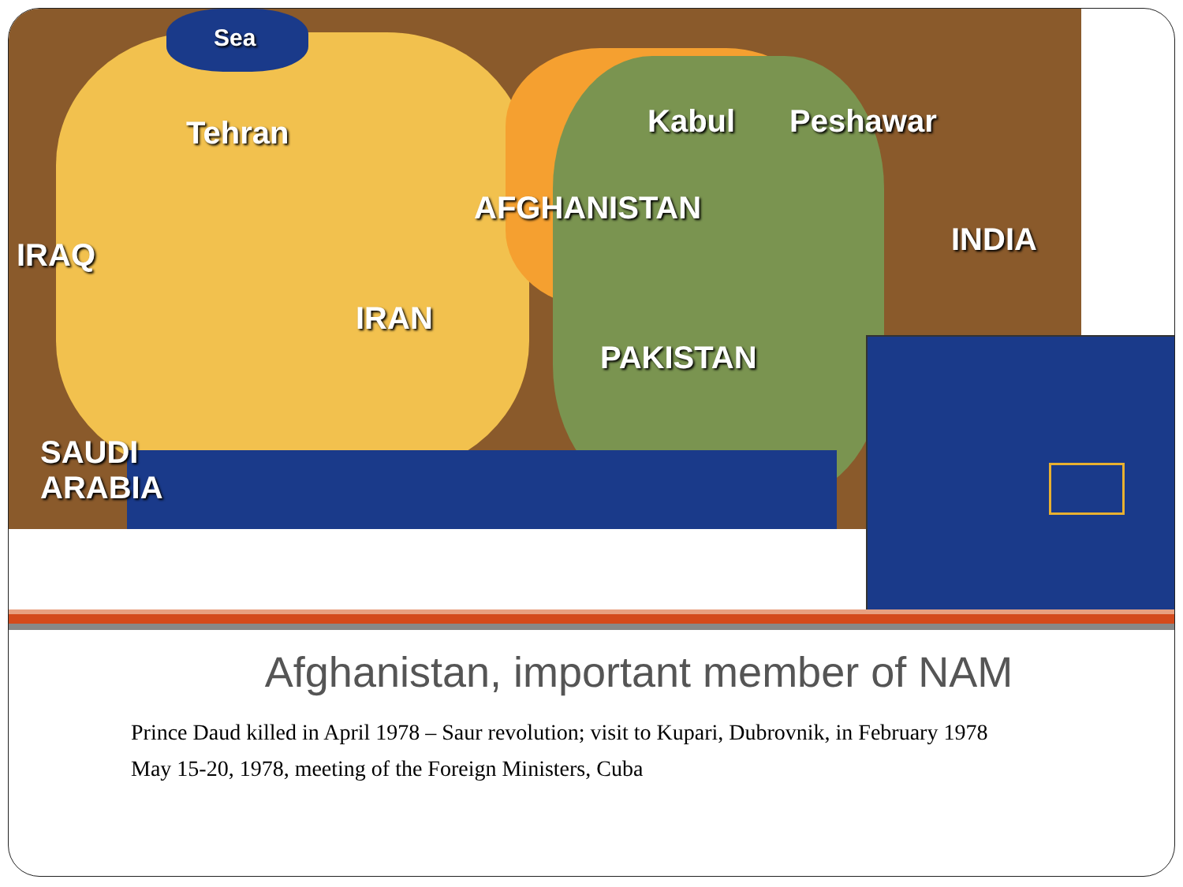Sea
Tehran Kabul Peshawar
AFGHANISTAN
INDIA IRAQ
IRAN
PAKISTAN
SAUDI
ARABIA
Afghanistan, important member of NAM
Prince Daud killed in April 1978 – Saur revolution; visit to Kupari, Dubrovnik, in February 1978
May 15-20, 1978, meeting of the Foreign Ministers, Cuba